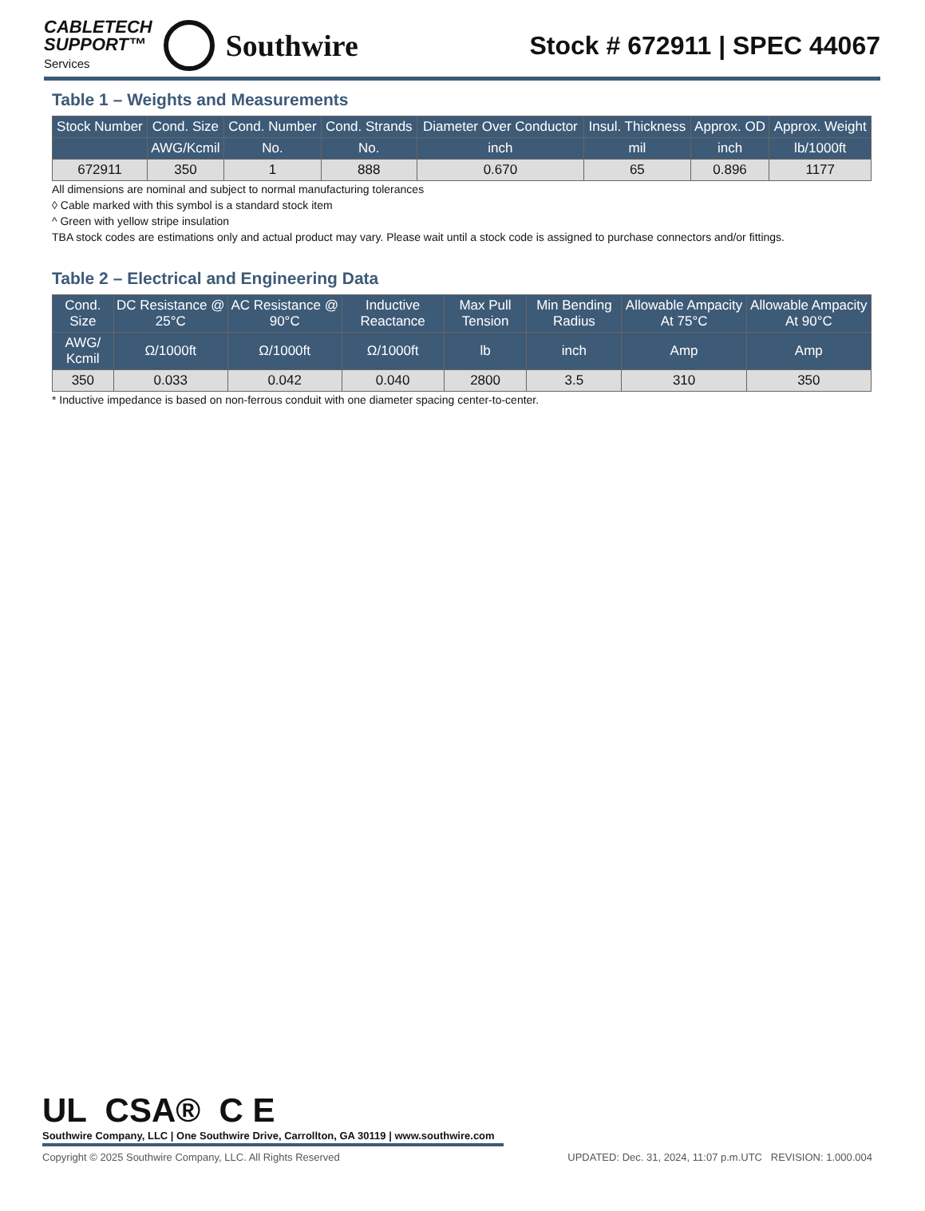CABLETECH
SUPPORT™
Services
Southwire
Stock # 672911 | SPEC 44067
Table 1 – Weights and Measurements
| Stock Number | Cond. Size | Cond. Number | Cond. Strands | Diameter Over Conductor | Insul. Thickness | Approx. OD | Approx. Weight |
| --- | --- | --- | --- | --- | --- | --- | --- |
| | AWG/Kcmil | No. | No. | inch | mil | inch | lb/1000ft |
| 672911 | 350 | 1 | 888 | 0.670 | 65 | 0.896 | 1177 |
All dimensions are nominal and subject to normal manufacturing tolerances
◊ Cable marked with this symbol is a standard stock item
^ Green with yellow stripe insulation
TBA stock codes are estimations only and actual product may vary. Please wait until a stock code is assigned to purchase connectors and/or fittings.
Table 2 – Electrical and Engineering Data
| Cond. Size | DC Resistance @ 25°C | AC Resistance @ 90°C | Inductive Reactance | Max Pull Tension | Min Bending Radius | Allowable Ampacity At 75°C | Allowable Ampacity At 90°C |
| --- | --- | --- | --- | --- | --- | --- | --- |
| AWG/ Kcmil | Ω/1000ft | Ω/1000ft | Ω/1000ft | lb | inch | Amp | Amp |
| 350 | 0.033 | 0.042 | 0.040 | 2800 | 3.5 | 310 | 350 |
* Inductive impedance is based on non-ferrous conduit with one diameter spacing center-to-center.
UL CSA® C E
Southwire Company, LLC | One Southwire Drive, Carrollton, GA 30119 | www.southwire.com
Copyright © 2025 Southwire Company, LLC. All Rights Reserved UPDATED: Dec. 31, 2024, 11:07 p.m.UTC REVISION: 1.000.004